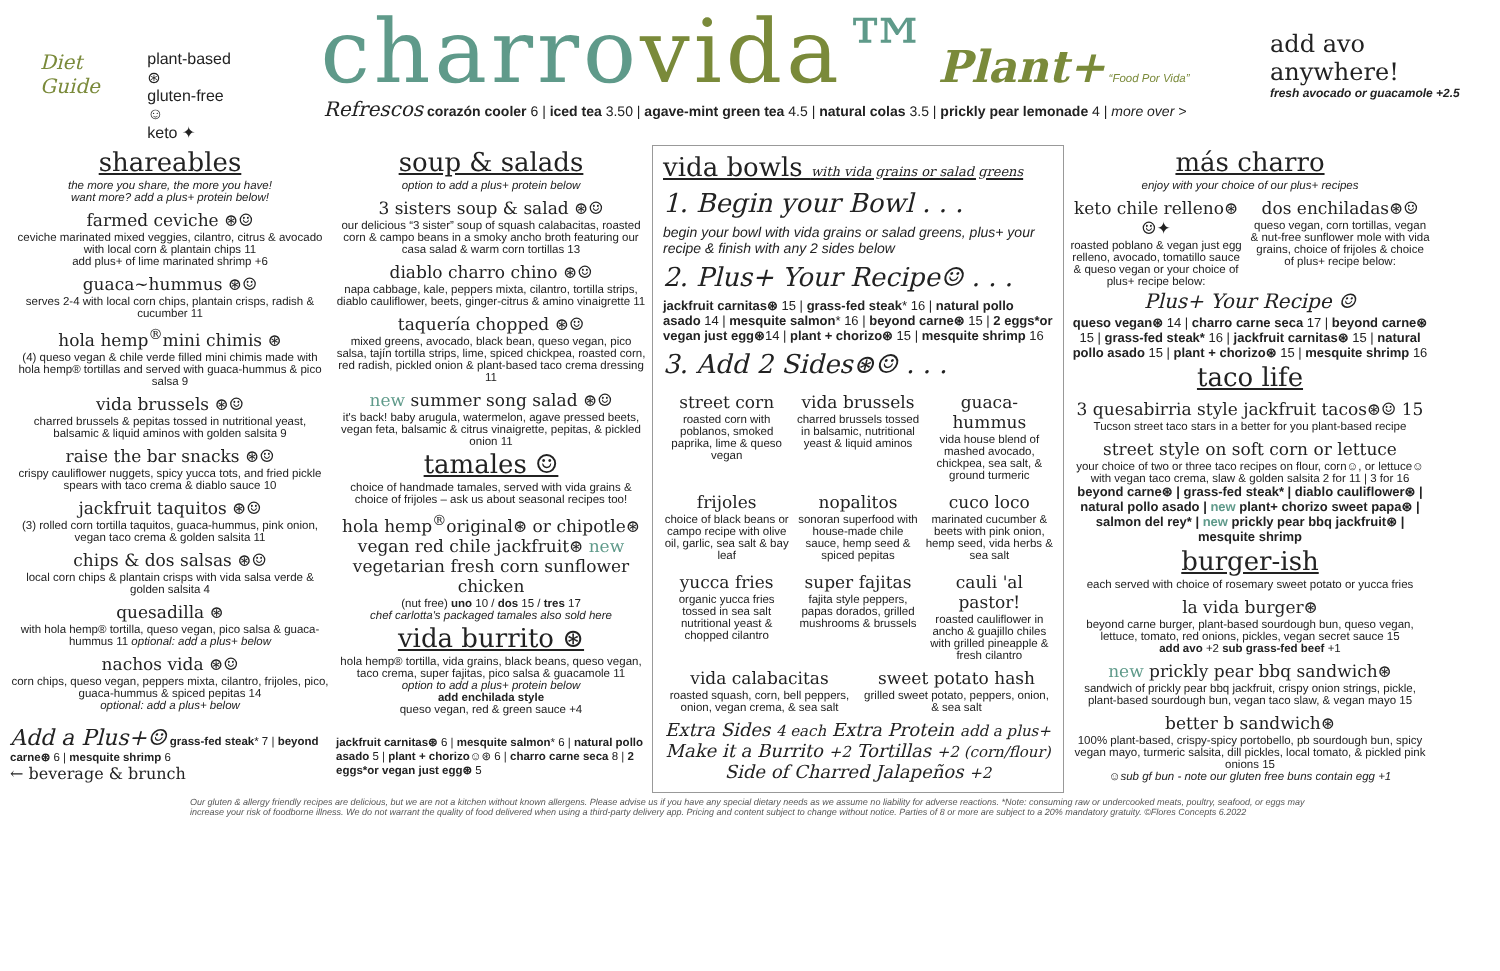Diet Guide
plant-based ⊛
gluten-free ☺
keto ✦
charrovida™ Plant+ “Food Por Vida”
Refrescos corazón cooler 6 | iced tea 3.50 | agave-mint green tea 4.5 | natural colas 3.5 | prickly pear lemonade 4 | more over >
add avo
anywhere!
fresh avocado or guacamole +2.5
shareables
the more you share, the more you have!
want more? add a plus+ protein below!
farmed ceviche ⊛☺
ceviche marinated mixed veggies, cilantro, citrus & avocado with local corn & plantain chips 11
add plus+ of lime marinated shrimp +6
guaca~hummus ⊛☺
serves 2-4 with local corn chips, plantain crisps, radish & cucumber 11
hola hemp<sup>®</sup>mini chimis ⊛
(4) queso vegan & chile verde filled mini chimis made with hola hemp® tortillas and served with guaca-hummus & pico salsa 9
vida brussels ⊛☺
charred brussels & pepitas tossed in nutritional yeast, balsamic & liquid aminos with golden salsita 9
raise the bar snacks ⊛☺
crispy cauliflower nuggets, spicy yucca tots, and fried pickle spears with taco crema & diablo sauce 10
jackfruit taquitos ⊛☺
(3) rolled corn tortilla taquitos, guaca-hummus, pink onion, vegan taco crema & golden salsita 11
chips & dos salsas ⊛☺
local corn chips & plantain crisps with vida salsa verde & golden salsita 4
quesadilla ⊛
with hola hemp® tortilla, queso vegan, pico salsa & guaca-hummus 11 optional: add a plus+ below
nachos vida ⊛☺
corn chips, queso vegan, peppers mixta, cilantro, frijoles, pico, guaca-hummus & spiced pepitas 14
optional: add a plus+ below
Add a Plus+☺ grass-fed steak* 7 | beyond carne⊛ 6 | mesquite shrimp 6
← beverage & brunch
soup & salads
option to add a plus+ protein below
3 sisters soup & salad ⊛☺
our delicious “3 sister” soup of squash calabacitas, roasted corn & campo beans in a smoky ancho broth featuring our casa salad & warm corn tortillas 13
diablo charro chino ⊛☺
napa cabbage, kale, peppers mixta, cilantro, tortilla strips, diablo cauliflower, beets, ginger-citrus & amino vinaigrette 11
taquería chopped ⊛☺
mixed greens, avocado, black bean, queso vegan, pico salsa, tajín tortilla strips, lime, spiced chickpea, roasted corn, red radish, pickled onion & plant-based taco crema dressing 11
new summer song salad ⊛☺
it's back! baby arugula, watermelon, agave pressed beets, vegan feta, balsamic & citrus vinaigrette, pepitas, & pickled onion 11
tamales ☺
choice of handmade tamales, served with vida grains & choice of frijoles – ask us about seasonal recipes too!
hola hemp<sup>®</sup>original⊛ or chipotle⊛ vegan red chile jackfruit⊛ new vegetarian fresh corn sunflower chicken
(nut free) uno 10 / dos 15 / tres 17
chef carlotta's packaged tamales also sold here
vida burrito ⊛
hola hemp® tortilla, vida grains, black beans, queso vegan, taco crema, super fajitas, pico salsa & guacamole 11
option to add a plus+ protein below
add enchilada style
queso vegan, red & green sauce +4
jackfruit carnitas⊛ 6 | mesquite salmon* 6 | natural pollo asado 5 | plant + chorizo☺⊛ 6 | charro carne seca 8 | 2 eggs*or vegan just egg⊛ 5
vida bowls with vida grains or salad greens
1. Begin your Bowl . . .
begin your bowl with vida grains or salad greens, plus+ your recipe & finish with any 2 sides below
2. Plus+ Your Recipe☺ . . .
jackfruit carnitas⊛ 15 | grass-fed steak* 16 | natural pollo asado 14 | mesquite salmon* 16 | beyond carne⊛ 15 | 2 eggs*or vegan just egg⊛14 | plant + chorizo⊛ 15 | mesquite shrimp 16
3. Add 2 Sides⊛☺ . . .
street corn
roasted corn with poblanos, smoked paprika, lime & queso vegan
vida brussels
charred brussels tossed in balsamic, nutritional yeast & liquid aminos
guaca-hummus
vida house blend of mashed avocado, chickpea, sea salt, & ground turmeric
frijoles
choice of black beans or campo recipe with olive oil, garlic, sea salt & bay leaf
nopalitos
sonoran superfood with house-made chile sauce, hemp seed & spiced pepitas
cuco loco
marinated cucumber & beets with pink onion, hemp seed, vida herbs & sea salt
yucca fries
organic yucca fries tossed in sea salt nutritional yeast & chopped cilantro
super fajitas
fajita style peppers, papas dorados, grilled mushrooms & brussels
cauli 'al pastor!
roasted cauliflower in ancho & guajillo chiles with grilled pineapple & fresh cilantro
vida calabacitas
roasted squash, corn, bell peppers, onion, vegan crema, & sea salt
sweet potato hash
grilled sweet potato, peppers, onion, & sea salt
Extra Sides 4 each Extra Protein add a plus+
Make it a Burrito +2 Tortillas +2 (corn/flour)
Side of Charred Jalapeños +2
más charro
enjoy with your choice of our plus+ recipes
keto chile relleno⊛☺✦
roasted poblano & vegan just egg relleno, avocado, tomatillo sauce & queso vegan or your choice of plus+ recipe below:
dos enchiladas⊛☺
queso vegan, corn tortillas, vegan & nut-free sunflower mole with vida grains, choice of frijoles & choice of plus+ recipe below:
Plus+ Your Recipe ☺
queso vegan⊛ 14 | charro carne seca 17 | beyond carne⊛ 15 | grass-fed steak* 16 | jackfruit carnitas⊛ 15 | natural pollo asado 15 | plant + chorizo⊛ 15 | mesquite shrimp 16
taco life
3 quesabirria style jackfruit tacos⊛☺ 15
Tucson street taco stars in a better for you plant-based recipe
street style on soft corn or lettuce
your choice of two or three taco recipes on flour, corn☺, or lettuce☺ with vegan taco crema, slaw & golden salsita 2 for 11 | 3 for 16
beyond carne⊛ | grass-fed steak* | diablo cauliflower⊛ | natural pollo asado | new plant+ chorizo sweet papa⊛ | salmon del rey* | new prickly pear bbq jackfruit⊛ | mesquite shrimp
burger-ish
each served with choice of rosemary sweet potato or yucca fries
la vida burger⊛
beyond carne burger, plant-based sourdough bun, queso vegan, lettuce, tomato, red onions, pickles, vegan secret sauce 15
add avo +2 sub grass-fed beef +1
new prickly pear bbq sandwich⊛
sandwich of prickly pear bbq jackfruit, crispy onion strings, pickle, plant-based sourdough bun, vegan taco slaw, & vegan mayo 15
better b sandwich⊛
100% plant-based, crispy-spicy portobello, pb sourdough bun, spicy vegan mayo, turmeric salsita, dill pickles, local tomato, & pickled pink onions 15
☺sub gf bun - note our gluten free buns contain egg +1
Our gluten & allergy friendly recipes are delicious, but we are not a kitchen without known allergens. Please advise us if you have any special dietary needs as we assume no liability for adverse reactions. *Note: consuming raw or undercooked meats, poultry, seafood, or eggs may increase your risk of foodborne illness. We do not warrant the quality of food delivered when using a third-party delivery app. Pricing and content subject to change without notice. Parties of 8 or more are subject to a 20% mandatory gratuity. ©Flores Concepts 6.2022